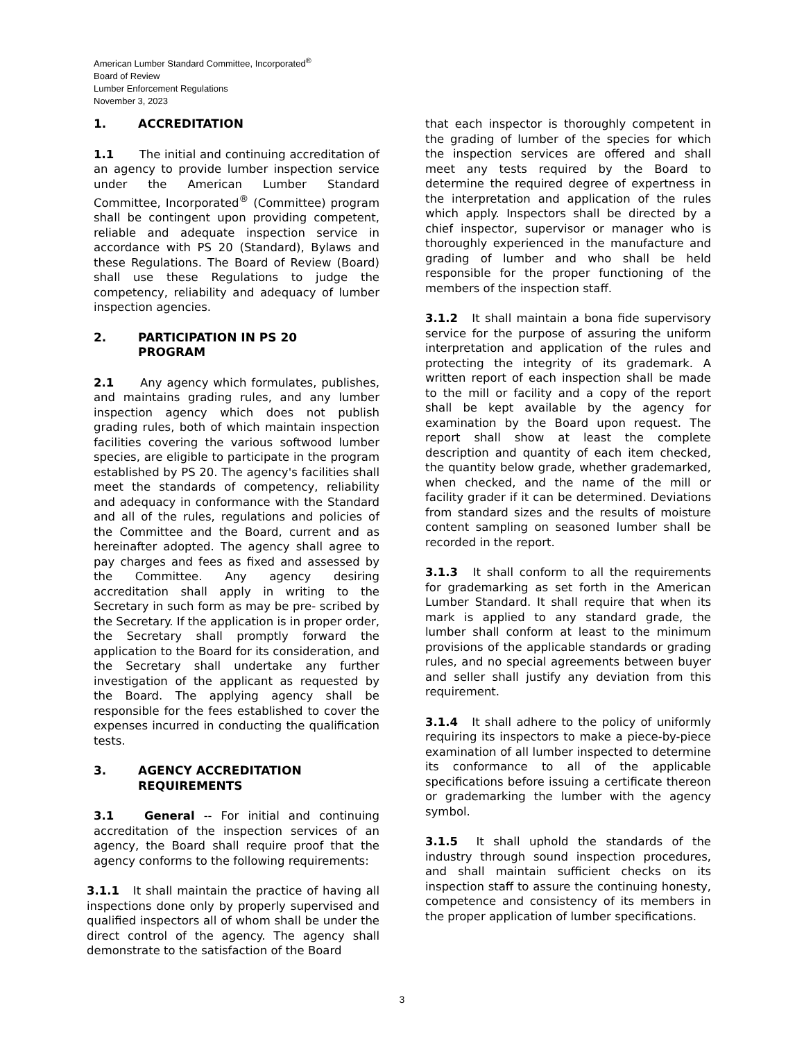American Lumber Standard Committee, Incorporated<sup>®</sup>
Board of Review
Lumber Enforcement Regulations
November 3, 2023
1. ACCREDITATION
1.1 The initial and continuing accreditation of an agency to provide lumber inspection service under the American Lumber Standard Committee, Incorporated<sup>®</sup> (Committee) program shall be contingent upon providing competent, reliable and adequate inspection service in accordance with PS 20 (Standard), Bylaws and these Regulations. The Board of Review (Board) shall use these Regulations to judge the competency, reliability and adequacy of lumber inspection agencies.
2. PARTICIPATION IN PS 20
PROGRAM
2.1 Any agency which formulates, publishes, and maintains grading rules, and any lumber inspection agency which does not publish grading rules, both of which maintain inspection facilities covering the various softwood lumber species, are eligible to participate in the program established by PS 20. The agency's facilities shall meet the standards of competency, reliability and adequacy in conformance with the Standard and all of the rules, regulations and policies of the Committee and the Board, current and as hereinafter adopted. The agency shall agree to pay charges and fees as fixed and assessed by the Committee. Any agency desiring accreditation shall apply in writing to the Secretary in such form as may be pre- scribed by the Secretary. If the application is in proper order, the Secretary shall promptly forward the application to the Board for its consideration, and the Secretary shall undertake any further investigation of the applicant as requested by the Board. The applying agency shall be responsible for the fees established to cover the expenses incurred in conducting the qualification tests.
3. AGENCY ACCREDITATION
REQUIREMENTS
3.1 General -- For initial and continuing accreditation of the inspection services of an agency, the Board shall require proof that the agency conforms to the following requirements:
3.1.1 It shall maintain the practice of having all inspections done only by properly supervised and qualified inspectors all of whom shall be under the direct control of the agency. The agency shall demonstrate to the satisfaction of the Board
that each inspector is thoroughly competent in the grading of lumber of the species for which the inspection services are offered and shall meet any tests required by the Board to determine the required degree of expertness in the interpretation and application of the rules which apply. Inspectors shall be directed by a chief inspector, supervisor or manager who is thoroughly experienced in the manufacture and grading of lumber and who shall be held responsible for the proper functioning of the members of the inspection staff.
3.1.2 It shall maintain a bona fide supervisory service for the purpose of assuring the uniform interpretation and application of the rules and protecting the integrity of its grademark. A written report of each inspection shall be made to the mill or facility and a copy of the report shall be kept available by the agency for examination by the Board upon request. The report shall show at least the complete description and quantity of each item checked, the quantity below grade, whether grademarked, when checked, and the name of the mill or facility grader if it can be determined. Deviations from standard sizes and the results of moisture content sampling on seasoned lumber shall be recorded in the report.
3.1.3 It shall conform to all the requirements for grademarking as set forth in the American Lumber Standard. It shall require that when its mark is applied to any standard grade, the lumber shall conform at least to the minimum provisions of the applicable standards or grading rules, and no special agreements between buyer and seller shall justify any deviation from this requirement.
3.1.4 It shall adhere to the policy of uniformly requiring its inspectors to make a piece-by-piece examination of all lumber inspected to determine its conformance to all of the applicable specifications before issuing a certificate thereon or grademarking the lumber with the agency symbol.
3.1.5 It shall uphold the standards of the industry through sound inspection procedures, and shall maintain sufficient checks on its inspection staff to assure the continuing honesty, competence and consistency of its members in the proper application of lumber specifications.
3